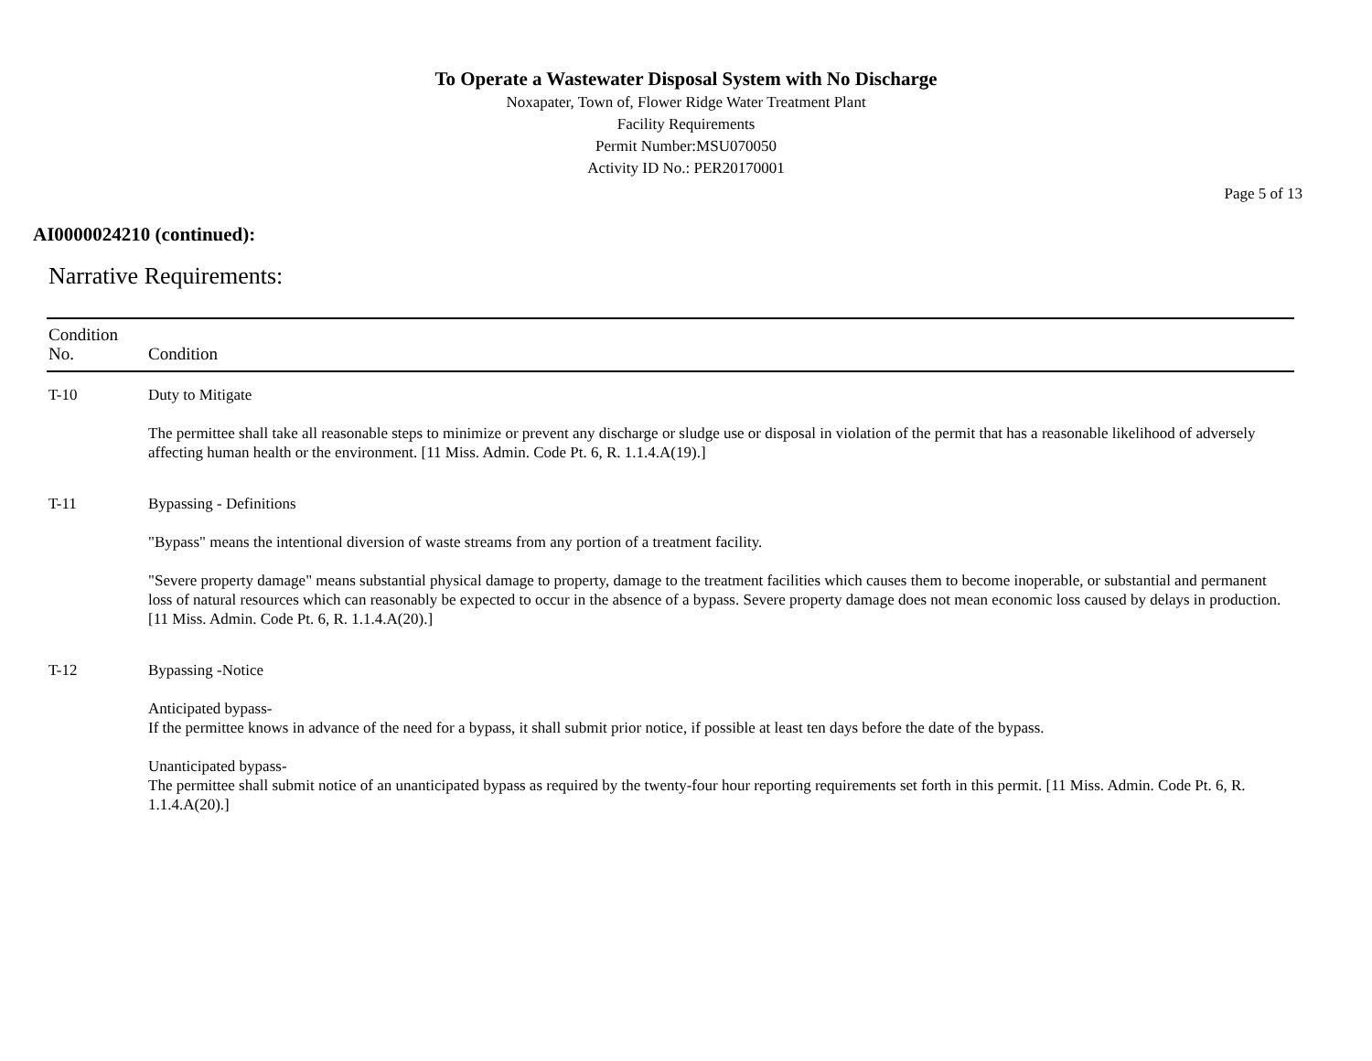To Operate a Wastewater Disposal System with No Discharge
Noxapater, Town of, Flower Ridge Water Treatment Plant
Facility Requirements
Permit Number:MSU070050
Activity ID No.: PER20170001
Page 5 of 13
AI0000024210 (continued):
Narrative Requirements:
| Condition No. | Condition |
| --- | --- |
| T-10 | Duty to Mitigate The permittee shall take all reasonable steps to minimize or prevent any discharge or sludge use or disposal in violation of the permit that has a reasonable likelihood of adversely affecting human health or the environment. [11 Miss. Admin. Code Pt. 6, R. 1.1.4.A(19).] |
| T-11 | Bypassing - Definitions "Bypass" means the intentional diversion of waste streams from any portion of a treatment facility. "Severe property damage" means substantial physical damage to property, damage to the treatment facilities which causes them to become inoperable, or substantial and permanent loss of natural resources which can reasonably be expected to occur in the absence of a bypass. Severe property damage does not mean economic loss caused by delays in production. [11 Miss. Admin. Code Pt. 6, R. 1.1.4.A(20).] |
| T-12 | Bypassing -Notice Anticipated bypass- If the permittee knows in advance of the need for a bypass, it shall submit prior notice, if possible at least ten days before the date of the bypass. Unanticipated bypass- The permittee shall submit notice of an unanticipated bypass as required by the twenty-four hour reporting requirements set forth in this permit. [11 Miss. Admin. Code Pt. 6, R. 1.1.4.A(20).] |